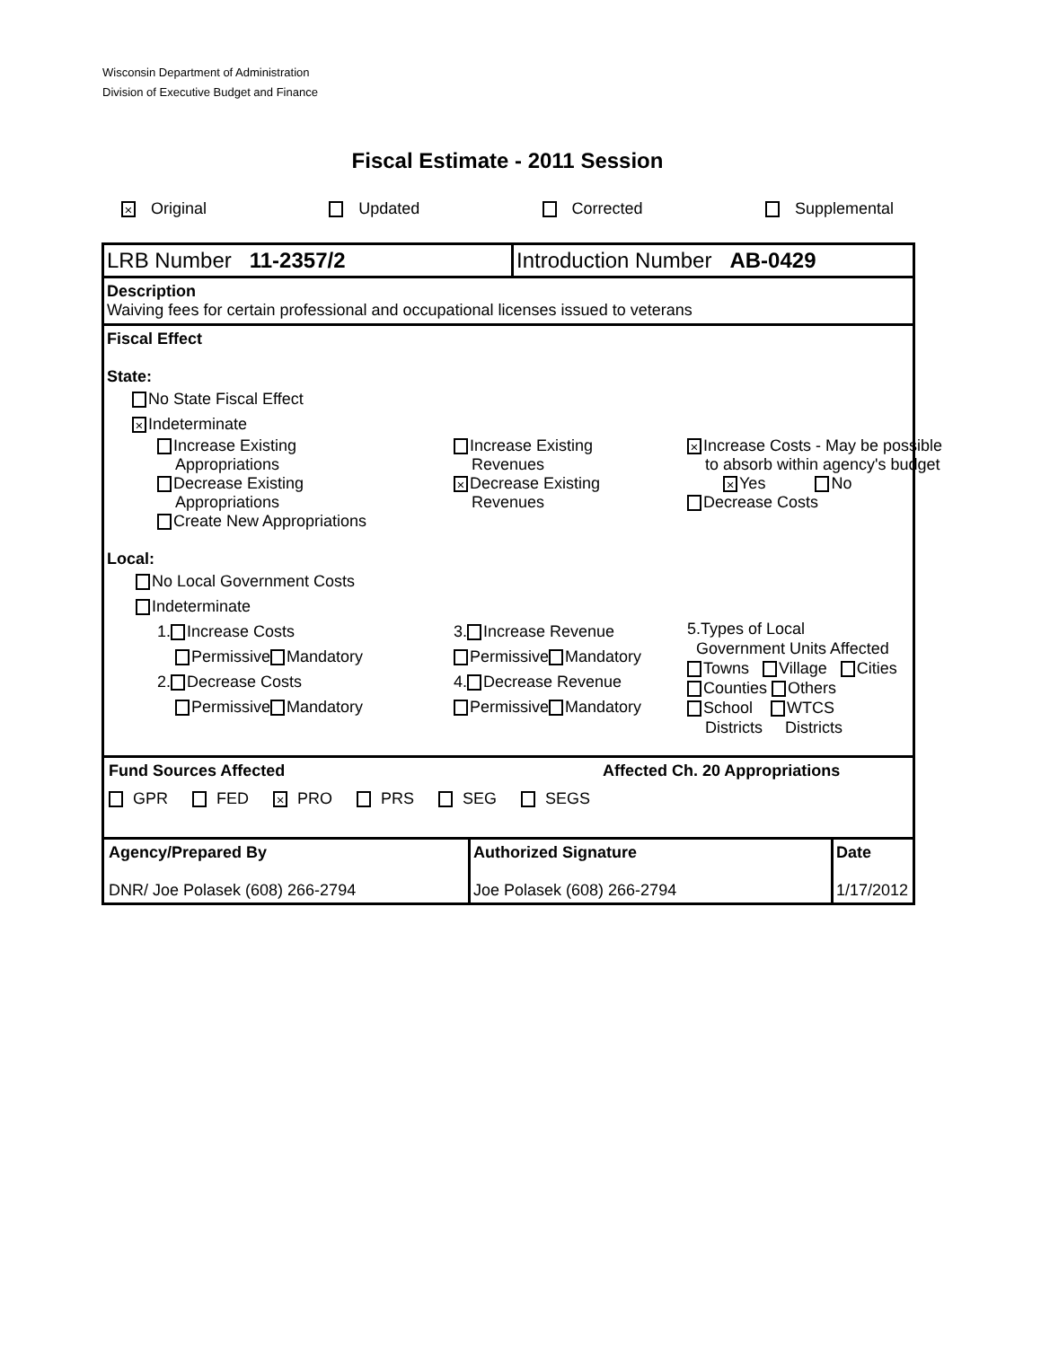Wisconsin Department of Administration
Division of Executive Budget and Finance
Fiscal Estimate - 2011 Session
× Original Updated Corrected Supplemental
LRB Number 11-2357/2 Introduction Number AB-0429
Description
Waiving fees for certain professional and occupational licenses issued to veterans
Fiscal Effect
State:
No State Fiscal Effect
× Indeterminate
Increase Existing
Appropriations
Decrease Existing
Appropriations
Create New Appropriations
Increase Existing
Revenues
× Decrease Existing
Revenues
× Increase Costs - May be possible
to absorb within agency's budget
× Yes No
Decrease Costs
Local:
No Local Government Costs
Indeterminate
1. Increase Costs
Permissive Mandatory
2. Decrease Costs
Permissive Mandatory
3. Increase Revenue
Permissive Mandatory
4. Decrease Revenue
Permissive Mandatory
5.Types of Local
Government Units Affected
Towns Village Cities
Counties Others
School WTCS
Districts Districts
Fund Sources Affected Affected Ch. 20 Appropriations
GPR FED × PRO PRS SEG SEGS
Agency/Prepared By
DNR/ Joe Polasek (608) 266-2794
Authorized Signature
Joe Polasek (608) 266-2794
Date
1/17/2012